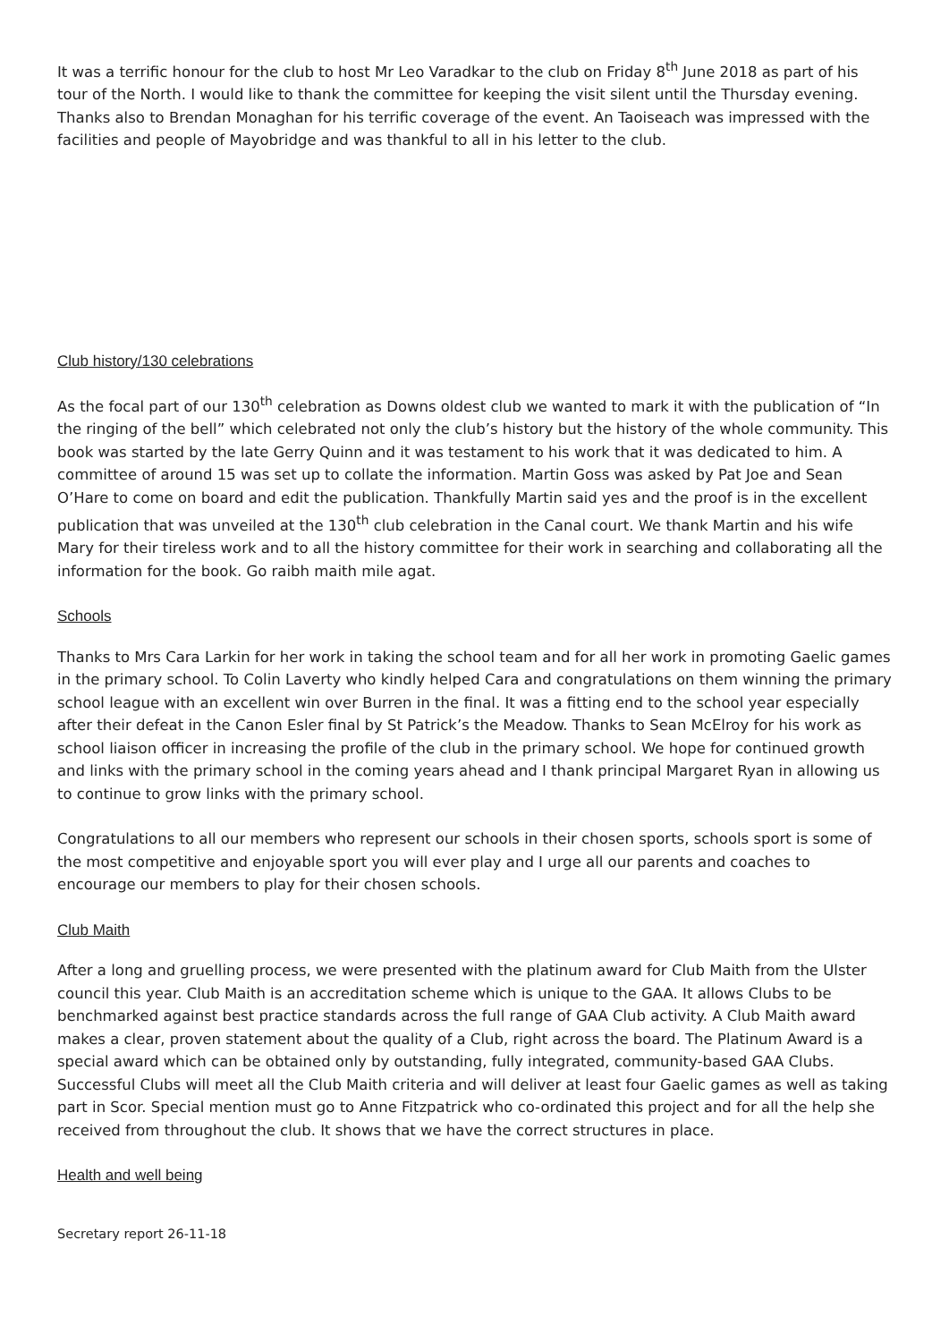It was a terrific honour for the club to host Mr Leo Varadkar to the club on Friday 8<sup>th</sup> June 2018 as part of his tour of the North. I would like to thank the committee for keeping the visit silent until the Thursday evening. Thanks also to Brendan Monaghan for his terrific coverage of the event. An Taoiseach was impressed with the facilities and people of Mayobridge and was thankful to all in his letter to the club.
Club history/130 celebrations
As the focal part of our 130<sup>th</sup> celebration as Downs oldest club we wanted to mark it with the publication of “In the ringing of the bell” which celebrated not only the club’s history but the history of the whole community. This book was started by the late Gerry Quinn and it was testament to his work that it was dedicated to him. A committee of around 15 was set up to collate the information. Martin Goss was asked by Pat Joe and Sean O’Hare to come on board and edit the publication. Thankfully Martin said yes and the proof is in the excellent publication that was unveiled at the 130<sup>th</sup> club celebration in the Canal court. We thank Martin and his wife Mary for their tireless work and to all the history committee for their work in searching and collaborating all the information for the book. Go raibh maith mile agat.
Schools
Thanks to Mrs Cara Larkin for her work in taking the school team and for all her work in promoting Gaelic games in the primary school. To Colin Laverty who kindly helped Cara and congratulations on them winning the primary school league with an excellent win over Burren in the final. It was a fitting end to the school year especially after their defeat in the Canon Esler final by St Patrick’s the Meadow. Thanks to Sean McElroy for his work as school liaison officer in increasing the profile of the club in the primary school. We hope for continued growth and links with the primary school in the coming years ahead and I thank principal Margaret Ryan in allowing us to continue to grow links with the primary school.
Congratulations to all our members who represent our schools in their chosen sports, schools sport is some of the most competitive and enjoyable sport you will ever play and I urge all our parents and coaches to encourage our members to play for their chosen schools.
Club Maith
After a long and gruelling process, we were presented with the platinum award for Club Maith from the Ulster council this year. Club Maith is an accreditation scheme which is unique to the GAA. It allows Clubs to be benchmarked against best practice standards across the full range of GAA Club activity. A Club Maith award makes a clear, proven statement about the quality of a Club, right across the board. The Platinum Award is a special award which can be obtained only by outstanding, fully integrated, community-based GAA Clubs. Successful Clubs will meet all the Club Maith criteria and will deliver at least four Gaelic games as well as taking part in Scor. Special mention must go to Anne Fitzpatrick who co-ordinated this project and for all the help she received from throughout the club. It shows that we have the correct structures in place.
Health and well being
Secretary report 26-11-18